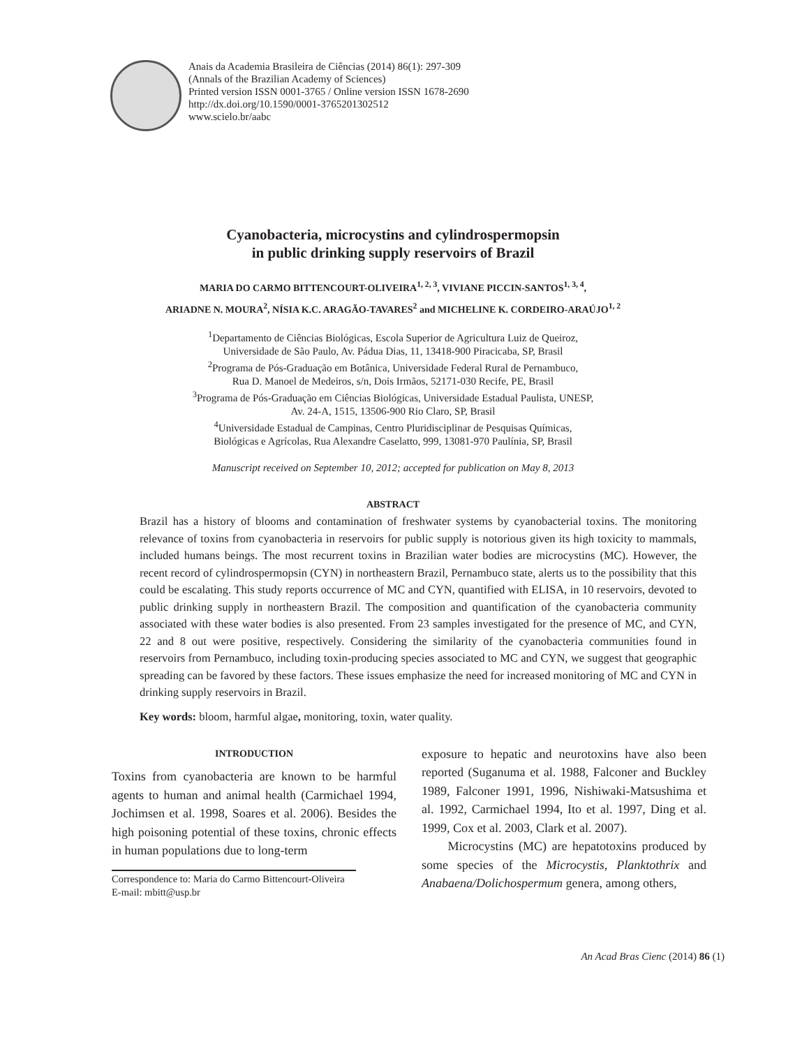Anais da Academia Brasileira de Ciências (2014) 86(1): 297-309
(Annals of the Brazilian Academy of Sciences)
Printed version ISSN 0001-3765 / Online version ISSN 1678-2690
http://dx.doi.org/10.1590/0001-3765201302512
www.scielo.br/aabc
Cyanobacteria, microcystins and cylindrospermopsin
in public drinking supply reservoirs of Brazil
MARIA DO CARMO BITTENCOURT-OLIVEIRA<sup>1, 2, 3</sup>, VIVIANE PICCIN-SANTOS<sup>1, 3, 4</sup>,
ARIADNE N. MOURA<sup>2</sup>, NÍSIA K.C. ARAGÃO-TAVARES<sup>2</sup> and MICHELINE K. CORDEIRO-ARAÚJO<sup>1, 2</sup>
<sup>1</sup> Departamento de Ciências Biológicas, Escola Superior de Agricultura Luiz de Queiroz,
Universidade de São Paulo, Av. Pádua Dias, 11, 13418-900 Piracicaba, SP, Brasil
<sup>2</sup> Programa de Pós-Graduação em Botânica, Universidade Federal Rural de Pernambuco,
Rua D. Manoel de Medeiros, s/n, Dois Irmãos, 52171-030 Recife, PE, Brasil
<sup>3</sup> Programa de Pós-Graduação em Ciências Biológicas, Universidade Estadual Paulista, UNESP,
Av. 24-A, 1515, 13506-900 Rio Claro, SP, Brasil
<sup>4</sup> Universidade Estadual de Campinas, Centro Pluridisciplinar de Pesquisas Químicas,
Biológicas e Agrícolas, Rua Alexandre Caselatto, 999, 13081-970 Paulínia, SP, Brasil
Manuscript received on September 10, 2012; accepted for publication on May 8, 2013
ABSTRACT
Brazil has a history of blooms and contamination of freshwater systems by cyanobacterial toxins. The monitoring relevance of toxins from cyanobacteria in reservoirs for public supply is notorious given its high toxicity to mammals, included humans beings. The most recurrent toxins in Brazilian water bodies are microcystins (MC). However, the recent record of cylindrospermopsin (CYN) in northeastern Brazil, Pernambuco state, alerts us to the possibility that this could be escalating. This study reports occurrence of MC and CYN, quantified with ELISA, in 10 reservoirs, devoted to public drinking supply in northeastern Brazil. The composition and quantification of the cyanobacteria community associated with these water bodies is also presented. From 23 samples investigated for the presence of MC, and CYN, 22 and 8 out were positive, respectively. Considering the similarity of the cyanobacteria communities found in reservoirs from Pernambuco, including toxin-producing species associated to MC and CYN, we suggest that geographic spreading can be favored by these factors. These issues emphasize the need for increased monitoring of MC and CYN in drinking supply reservoirs in Brazil.
Key words: bloom, harmful algae, monitoring, toxin, water quality.
INTRODUCTION
Toxins from cyanobacteria are known to be harmful agents to human and animal health (Carmichael 1994, Jochimsen et al. 1998, Soares et al. 2006). Besides the high poisoning potential of these toxins, chronic effects in human populations due to long-term
Correspondence to: Maria do Carmo Bittencourt-Oliveira
E-mail: mbitt@usp.br
exposure to hepatic and neurotoxins have also been reported (Suganuma et al. 1988, Falconer and Buckley 1989, Falconer 1991, 1996, Nishiwaki-Matsushima et al. 1992, Carmichael 1994, Ito et al. 1997, Ding et al. 1999, Cox et al. 2003, Clark et al. 2007).
Microcystins (MC) are hepatotoxins produced by some species of the Microcystis, Planktothrix and Anabaena/Dolichospermum genera, among others,
An Acad Bras Cienc (2014) 86 (1)